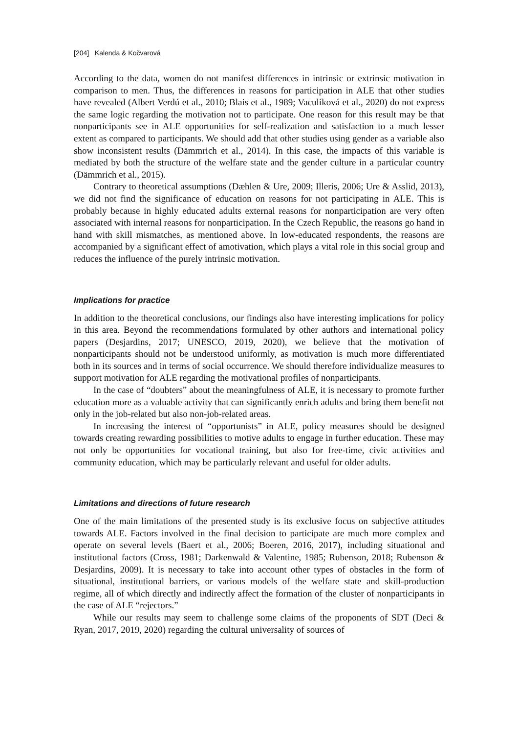[204] Kalenda & Kočvarová
According to the data, women do not manifest differences in intrinsic or extrinsic motivation in comparison to men. Thus, the differences in reasons for participation in ALE that other studies have revealed (Albert Verdú et al., 2010; Blais et al., 1989; Vaculíková et al., 2020) do not express the same logic regarding the motivation not to participate. One reason for this result may be that nonparticipants see in ALE opportunities for self-realization and satisfaction to a much lesser extent as compared to participants. We should add that other studies using gender as a variable also show inconsistent results (Dämmrich et al., 2014). In this case, the impacts of this variable is mediated by both the structure of the welfare state and the gender culture in a particular country (Dämmrich et al., 2015).
Contrary to theoretical assumptions (Dæhlen & Ure, 2009; Illeris, 2006; Ure & Asslid, 2013), we did not find the significance of education on reasons for not participating in ALE. This is probably because in highly educated adults external reasons for nonparticipation are very often associated with internal reasons for nonparticipation. In the Czech Republic, the reasons go hand in hand with skill mismatches, as mentioned above. In low-educated respondents, the reasons are accompanied by a significant effect of amotivation, which plays a vital role in this social group and reduces the influence of the purely intrinsic motivation.
Implications for practice
In addition to the theoretical conclusions, our findings also have interesting implications for policy in this area. Beyond the recommendations formulated by other authors and international policy papers (Desjardins, 2017; UNESCO, 2019, 2020), we believe that the motivation of nonparticipants should not be understood uniformly, as motivation is much more differentiated both in its sources and in terms of social occurrence. We should therefore individualize measures to support motivation for ALE regarding the motivational profiles of nonparticipants.
In the case of “doubters” about the meaningfulness of ALE, it is necessary to promote further education more as a valuable activity that can significantly enrich adults and bring them benefit not only in the job-related but also non-job-related areas.
In increasing the interest of “opportunists” in ALE, policy measures should be designed towards creating rewarding possibilities to motive adults to engage in further education. These may not only be opportunities for vocational training, but also for free-time, civic activities and community education, which may be particularly relevant and useful for older adults.
Limitations and directions of future research
One of the main limitations of the presented study is its exclusive focus on subjective attitudes towards ALE. Factors involved in the final decision to participate are much more complex and operate on several levels (Baert et al., 2006; Boeren, 2016, 2017), including situational and institutional factors (Cross, 1981; Darkenwald & Valentine, 1985; Rubenson, 2018; Rubenson & Desjardins, 2009). It is necessary to take into account other types of obstacles in the form of situational, institutional barriers, or various models of the welfare state and skill-production regime, all of which directly and indirectly affect the formation of the cluster of nonparticipants in the case of ALE “rejectors.”
While our results may seem to challenge some claims of the proponents of SDT (Deci & Ryan, 2017, 2019, 2020) regarding the cultural universality of sources of